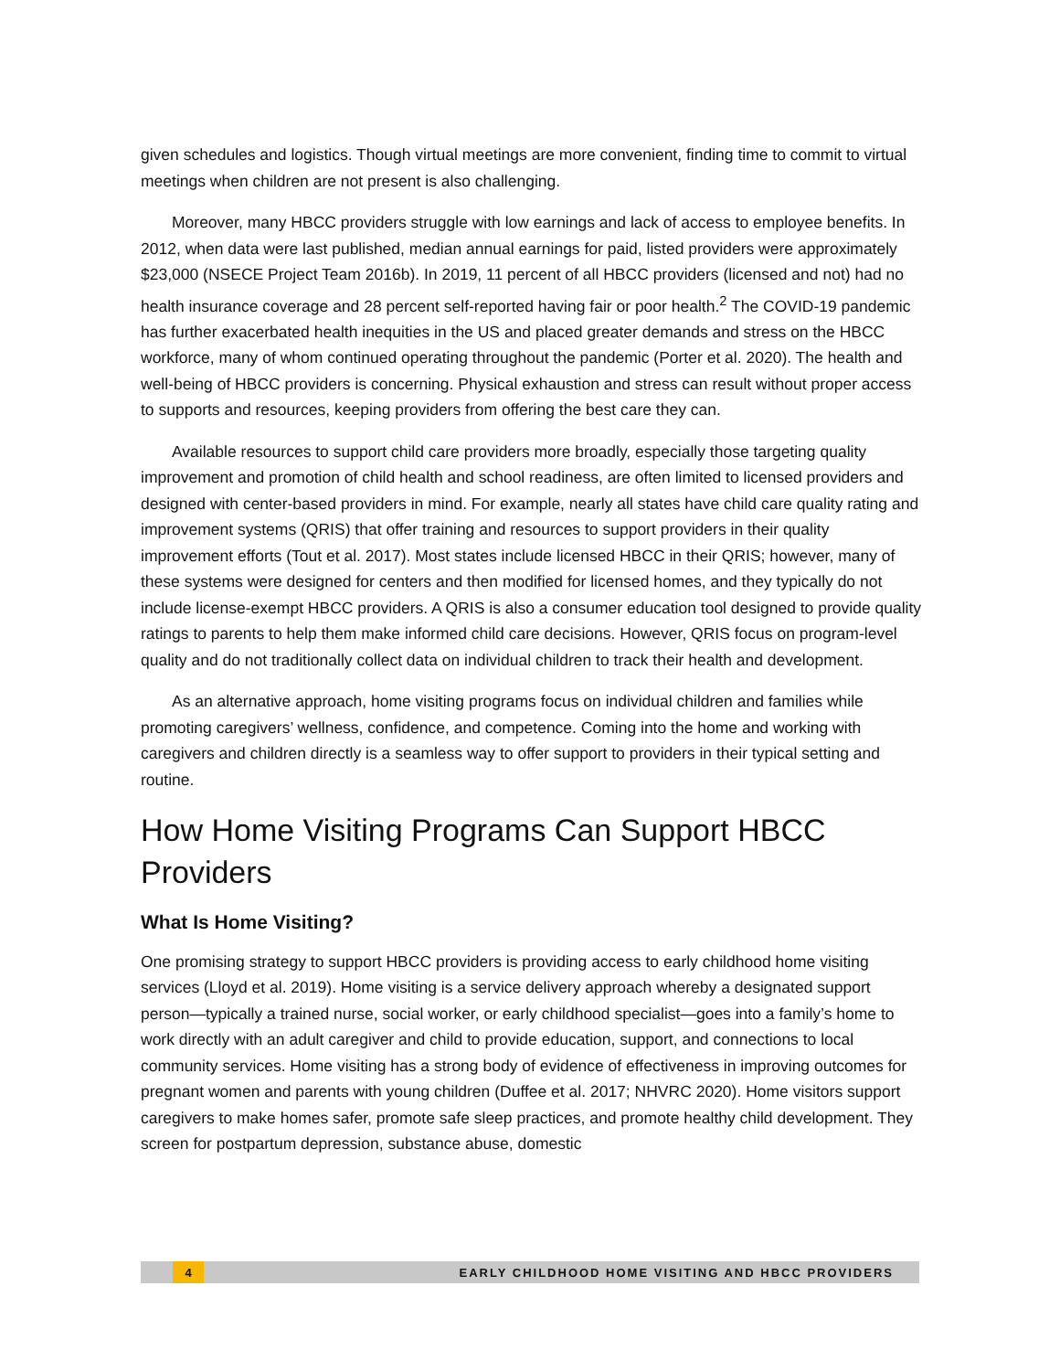given schedules and logistics. Though virtual meetings are more convenient, finding time to commit to virtual meetings when children are not present is also challenging.
Moreover, many HBCC providers struggle with low earnings and lack of access to employee benefits. In 2012, when data were last published, median annual earnings for paid, listed providers were approximately $23,000 (NSECE Project Team 2016b). In 2019, 11 percent of all HBCC providers (licensed and not) had no health insurance coverage and 28 percent self-reported having fair or poor health.<sup>2</sup> The COVID-19 pandemic has further exacerbated health inequities in the US and placed greater demands and stress on the HBCC workforce, many of whom continued operating throughout the pandemic (Porter et al. 2020). The health and well-being of HBCC providers is concerning. Physical exhaustion and stress can result without proper access to supports and resources, keeping providers from offering the best care they can.
Available resources to support child care providers more broadly, especially those targeting quality improvement and promotion of child health and school readiness, are often limited to licensed providers and designed with center-based providers in mind. For example, nearly all states have child care quality rating and improvement systems (QRIS) that offer training and resources to support providers in their quality improvement efforts (Tout et al. 2017). Most states include licensed HBCC in their QRIS; however, many of these systems were designed for centers and then modified for licensed homes, and they typically do not include license-exempt HBCC providers. A QRIS is also a consumer education tool designed to provide quality ratings to parents to help them make informed child care decisions. However, QRIS focus on program-level quality and do not traditionally collect data on individual children to track their health and development.
As an alternative approach, home visiting programs focus on individual children and families while promoting caregivers’ wellness, confidence, and competence. Coming into the home and working with caregivers and children directly is a seamless way to offer support to providers in their typical setting and routine.
How Home Visiting Programs Can Support HBCC Providers
What Is Home Visiting?
One promising strategy to support HBCC providers is providing access to early childhood home visiting services (Lloyd et al. 2019). Home visiting is a service delivery approach whereby a designated support person—typically a trained nurse, social worker, or early childhood specialist—goes into a family’s home to work directly with an adult caregiver and child to provide education, support, and connections to local community services. Home visiting has a strong body of evidence of effectiveness in improving outcomes for pregnant women and parents with young children (Duffee et al. 2017; NHVRC 2020). Home visitors support caregivers to make homes safer, promote safe sleep practices, and promote healthy child development. They screen for postpartum depression, substance abuse, domestic
4 EARLY CHILDHOOD HOME VISITING AND HBCC PROVIDERS